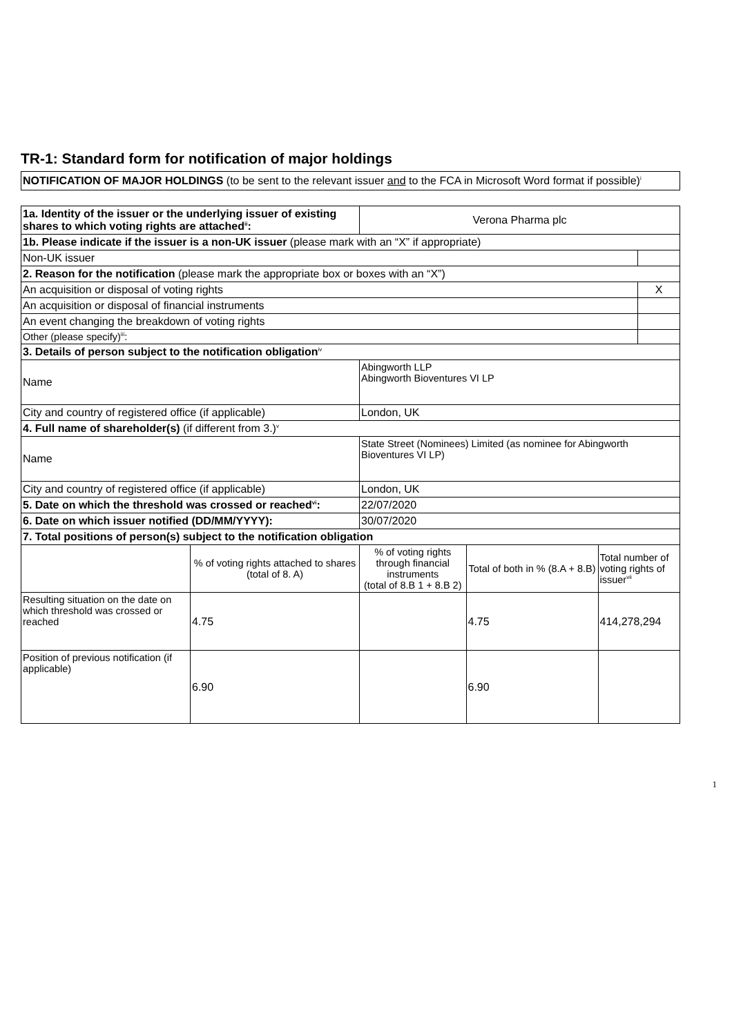TR-1: Standard form for notification of major holdings
NOTIFICATION OF MAJOR HOLDINGS (to be sent to the relevant issuer and to the FCA in Microsoft Word format if possible)<sup>i</sup>
| 1a. Identity of the issuer or the underlying issuer of existing shares to which voting rights are attached<sup>ii</sup>: | | Verona Pharma plc | | | |
| 1b. Please indicate if the issuer is a non-UK issuer (please mark with an “X” if appropriate) | | | | | |
| Non-UK issuer | | | | | |
| 2. Reason for the notification (please mark the appropriate box or boxes with an “X”) | | | | | |
| An acquisition or disposal of voting rights | | | | | X |
| An acquisition or disposal of financial instruments | | | | | |
| An event changing the breakdown of voting rights | | | | | |
| Other (please specify)<sup>iii</sup>: | | | | | |
| 3. Details of person subject to the notification obligation<sup>iv</sup> | | | | | |
| Name | | Abingworth LLP Abingworth Bioventures VI LP | | | |
| City and country of registered office (if applicable) | | London, UK | | | |
| 4. Full name of shareholder(s) (if different from 3.)<sup>v</sup> | | | | | |
| Name | | State Street (Nominees) Limited (as nominee for Abingworth Bioventures VI LP) | | | |
| City and country of registered office (if applicable) | | London, UK | | | |
| 5. Date on which the threshold was crossed or reached<sup>vi</sup>: | | 22/07/2020 | | | |
| 6. Date on which issuer notified (DD/MM/YYYY): | | 30/07/2020 | | | |
| 7. Total positions of person(s) subject to the notification obligation | | | | | |
| | % of voting rights attached to shares (total of 8. A) | % of voting rights through financial instruments (total of 8.B 1 + 8.B 2) | Total of both in % (8.A + 8.B) | Total number of voting rights of issuer<sup>vii</sup> | |
| Resulting situation on the date on which threshold was crossed or reached | 4.75 | | 4.75 | 414,278,294 | |
| Position of previous notification (if applicable) | 6.90 | | 6.90 | | |
1